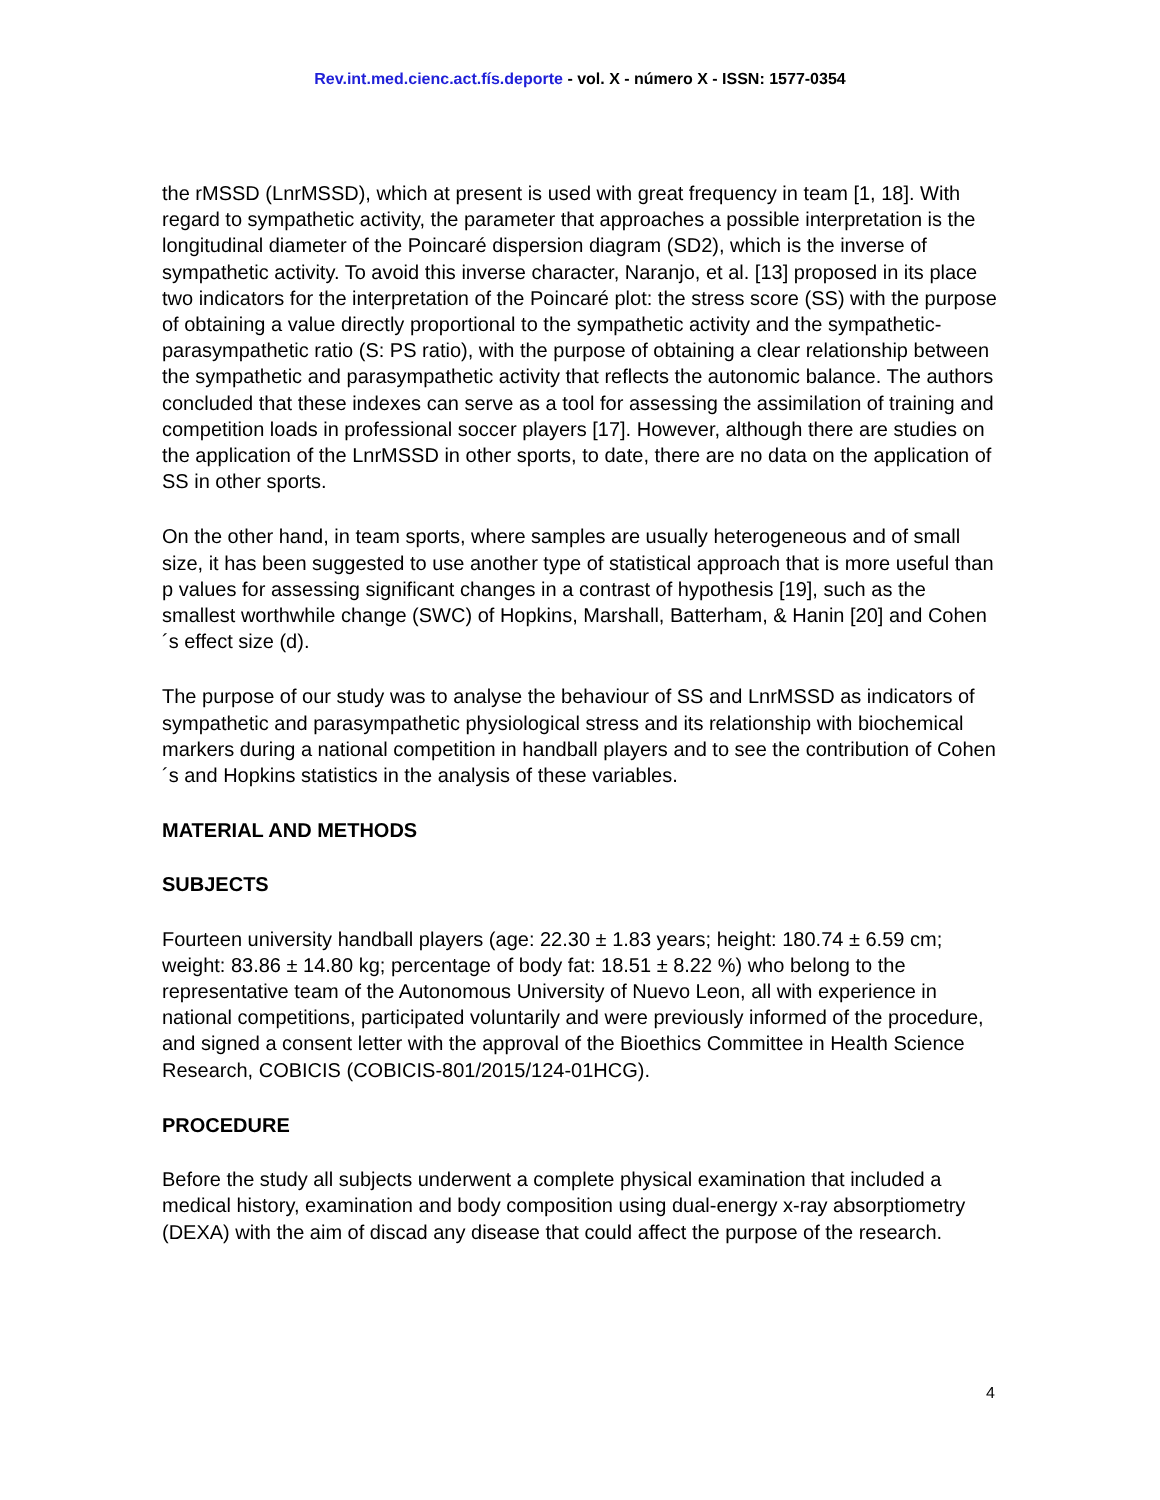Rev.int.med.cienc.act.fís.deporte - vol. X - número X - ISSN: 1577-0354
the rMSSD (LnrMSSD), which at present is used with great frequency in team [1, 18]. With regard to sympathetic activity, the parameter that approaches a possible interpretation is the longitudinal diameter of the Poincaré dispersion diagram (SD2), which is the inverse of sympathetic activity. To avoid this inverse character, Naranjo, et al. [13] proposed in its place two indicators for the interpretation of the Poincaré plot: the stress score (SS) with the purpose of obtaining a value directly proportional to the sympathetic activity and the sympathetic-parasympathetic ratio (S: PS ratio), with the purpose of obtaining a clear relationship between the sympathetic and parasympathetic activity that reflects the autonomic balance. The authors concluded that these indexes can serve as a tool for assessing the assimilation of training and competition loads in professional soccer players [17]. However, although there are studies on the application of the LnrMSSD in other sports, to date, there are no data on the application of SS in other sports.
On the other hand, in team sports, where samples are usually heterogeneous and of small size, it has been suggested to use another type of statistical approach that is more useful than p values for assessing significant changes in a contrast of hypothesis [19], such as the smallest worthwhile change (SWC) of Hopkins, Marshall, Batterham, & Hanin [20] and Cohen´s effect size (d).
The purpose of our study was to analyse the behaviour of SS and LnrMSSD as indicators of sympathetic and parasympathetic physiological stress and its relationship with biochemical markers during a national competition in handball players and to see the contribution of Cohen´s and Hopkins statistics in the analysis of these variables.
MATERIAL AND METHODS
SUBJECTS
Fourteen university handball players (age: 22.30 ± 1.83 years; height: 180.74 ± 6.59 cm; weight: 83.86 ± 14.80 kg; percentage of body fat: 18.51 ± 8.22 %) who belong to the representative team of the Autonomous University of Nuevo Leon, all with experience in national competitions, participated voluntarily and were previously informed of the procedure, and signed a consent letter with the approval of the Bioethics Committee in Health Science Research, COBICIS (COBICIS-801/2015/124-01HCG).
PROCEDURE
Before the study all subjects underwent a complete physical examination that included a medical history, examination and body composition using dual-energy x-ray absorptiometry (DEXA) with the aim of discad any disease that could affect the purpose of the research.
4